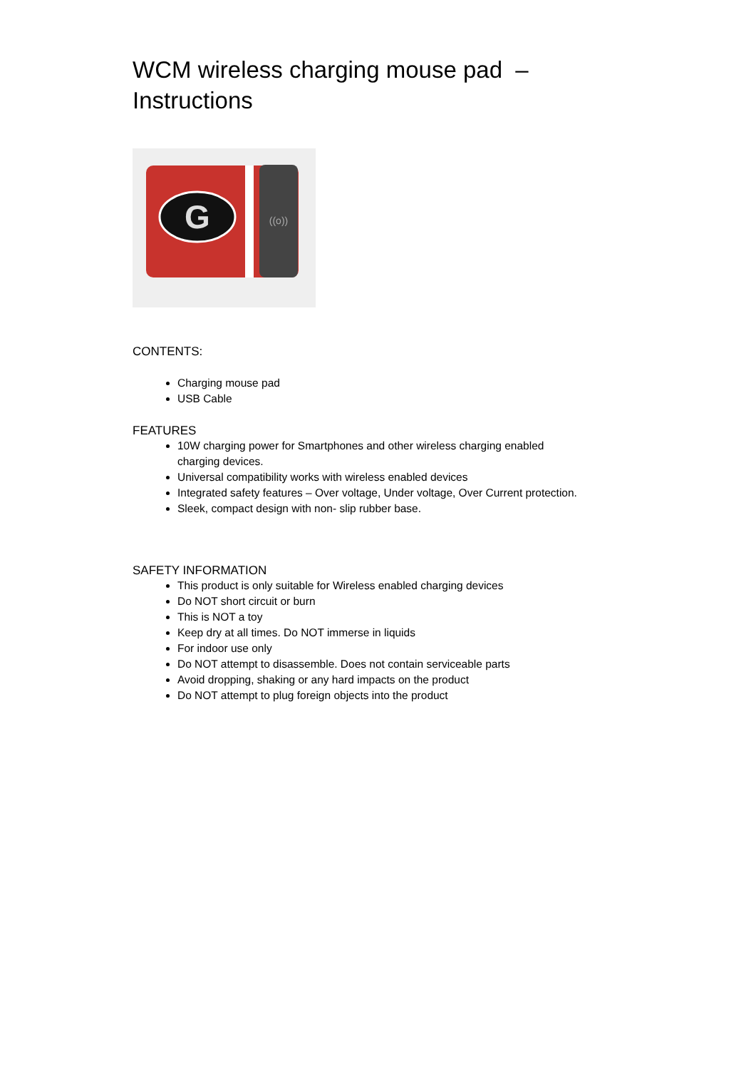WCM wireless charging mouse pad –
Instructions
G
((o))
CONTENTS:
Charging mouse pad
USB Cable
FEATURES
10W charging power for Smartphones and other wireless charging enabled charging devices.
Universal compatibility works with wireless enabled devices
Integrated safety features – Over voltage, Under voltage, Over Current protection.
Sleek, compact design with non- slip rubber base.
SAFETY INFORMATION
This product is only suitable for Wireless enabled charging devices
Do NOT short circuit or burn
This is NOT a toy
Keep dry at all times. Do NOT immerse in liquids
For indoor use only
Do NOT attempt to disassemble. Does not contain serviceable parts
Avoid dropping, shaking or any hard impacts on the product
Do NOT attempt to plug foreign objects into the product